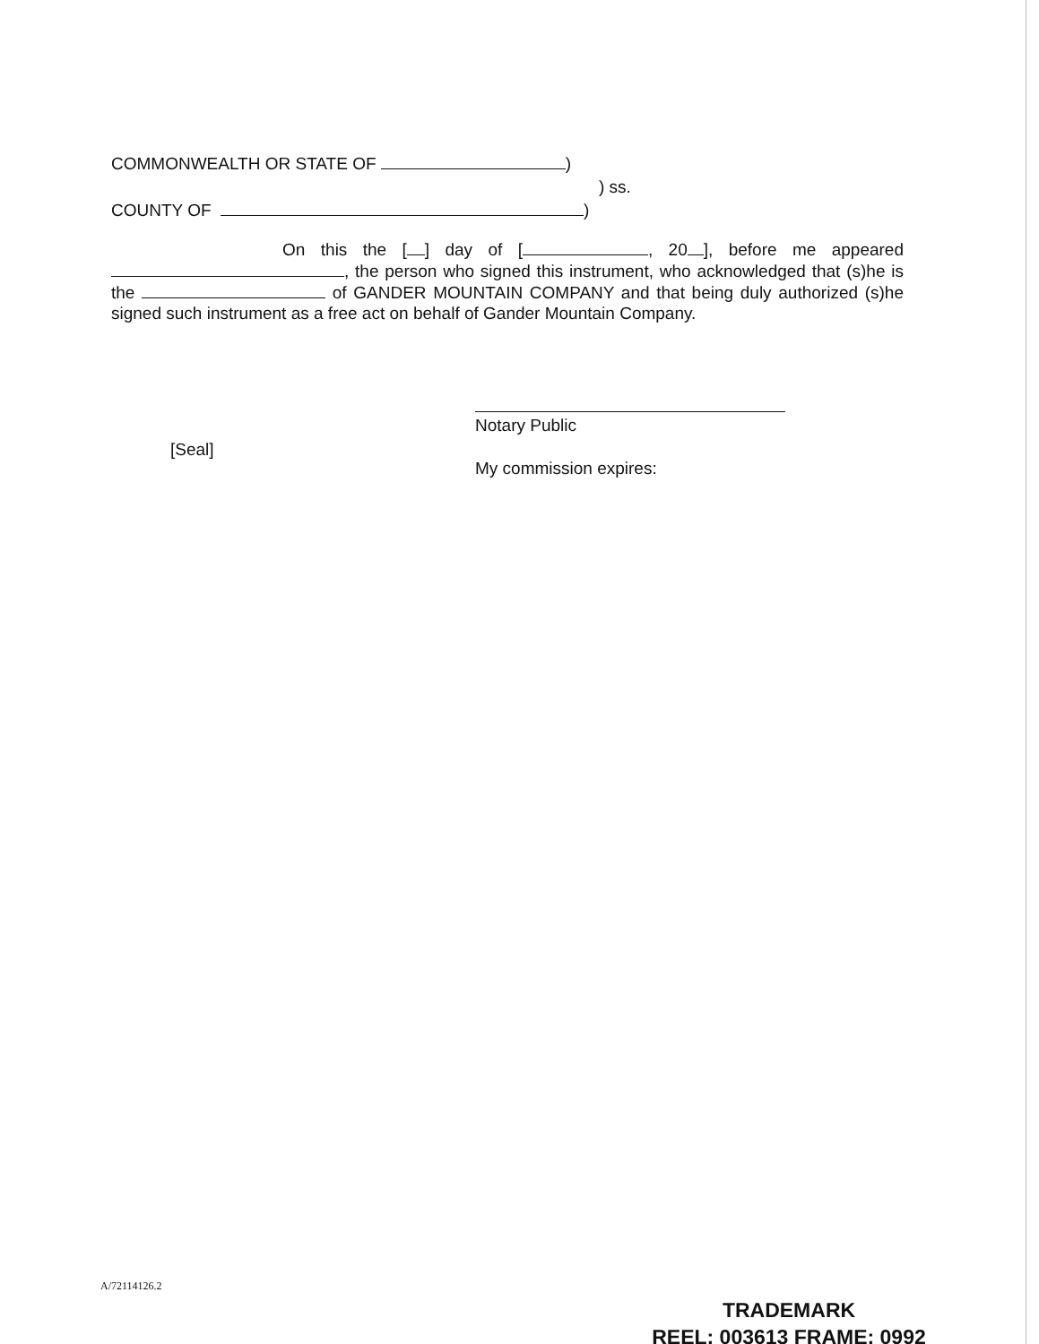COMMONWEALTH OR STATE OF )
) ss.
COUNTY OF )
On this the [ ] day of [ , 20 ], before me appeared , the person who signed this instrument, who acknowledged that (s)he is the of GANDER MOUNTAIN COMPANY and that being duly authorized (s)he signed such instrument as a free act on behalf of Gander Mountain Company.
[Seal]
Notary Public
My commission expires:
A/72114126.2
TRADEMARK
REEL: 003613 FRAME: 0992